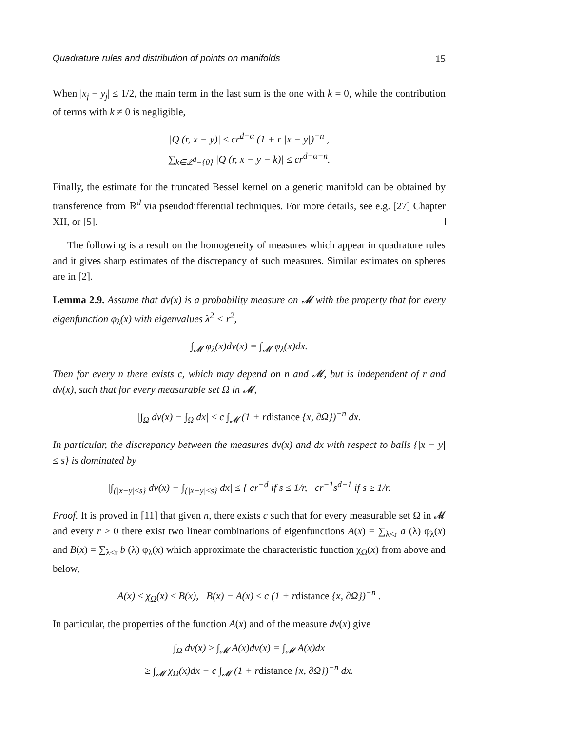Quadrature rules and distribution of points on manifolds 15
When |x<sub>j</sub> − y<sub>j</sub>| ≤ 1/2, the main term in the last sum is the one with k = 0, while the contribution of terms with k ≠ 0 is negligible,
|Q (r, x − y)| ≤ cr<sup>d−α</sup> (1 + r |x − y|)<sup>−n</sup> ,
∑<sub>k∈ℤ<sup>d</sup>−{0}</sub> |Q (r, x − y − k)| ≤ cr<sup>d−α−n</sup>.
Finally, the estimate for the truncated Bessel kernel on a generic manifold can be obtained by transference from ℝ<sup>d</sup> via pseudodifferential techniques. For more details, see e.g. [27] Chapter XII, or [5].
The following is a result on the homogeneity of measures which appear in quadrature rules and it gives sharp estimates of the discrepancy of such measures. Similar estimates on spheres are in [2].
Lemma 2.9. Assume that dν(x) is a probability measure on 𝓜 with the property that for every eigenfunction φ<sub>λ</sub>(x) with eigenvalues λ<sup>2</sup> < r<sup>2</sup>,
∫<sub>𝓜</sub> φ<sub>λ</sub>(x)dν(x) = ∫<sub>𝓜</sub> φ<sub>λ</sub>(x)dx.
Then for every n there exists c, which may depend on n and 𝓜, but is independent of r and dν(x), such that for every measurable set Ω in 𝓜,
|∫<sub>Ω</sub> dν(x) − ∫<sub>Ω</sub> dx| ≤ c ∫<sub>𝓜</sub> (1 + rdistance {x, ∂Ω})<sup>−n</sup> dx.
In particular, the discrepancy between the measures dν(x) and dx with respect to balls {|x − y| ≤ s} is dominated by
|∫<sub>{|x−y|≤s}</sub> dν(x) − ∫<sub>{|x−y|≤s}</sub> dx| ≤ { cr<sup>−d</sup> if s ≤ 1/r, cr<sup>−1</sup>s<sup>d−1</sup> if s ≥ 1/r.
Proof. It is proved in [11] that given n, there exists c such that for every measurable set Ω in 𝓜 and every r > 0 there exist two linear combinations of eigenfunctions A(x) = ∑<sub>λ<r</sub> a (λ) φ<sub>λ</sub>(x) and B(x) = ∑<sub>λ<r</sub> b (λ) φ<sub>λ</sub>(x) which approximate the characteristic function χ<sub>Ω</sub>(x) from above and below,
A(x) ≤ χ<sub>Ω</sub>(x) ≤ B(x), B(x) − A(x) ≤ c (1 + rdistance {x, ∂Ω})<sup>−n</sup> .
In particular, the properties of the function A(x) and of the measure dν(x) give
∫<sub>Ω</sub> dν(x) ≥ ∫<sub>𝓜</sub> A(x)dν(x) = ∫<sub>𝓜</sub> A(x)dx
≥ ∫<sub>𝓜</sub> χ<sub>Ω</sub>(x)dx − c ∫<sub>𝓜</sub> (1 + rdistance {x, ∂Ω})<sup>−n</sup> dx.